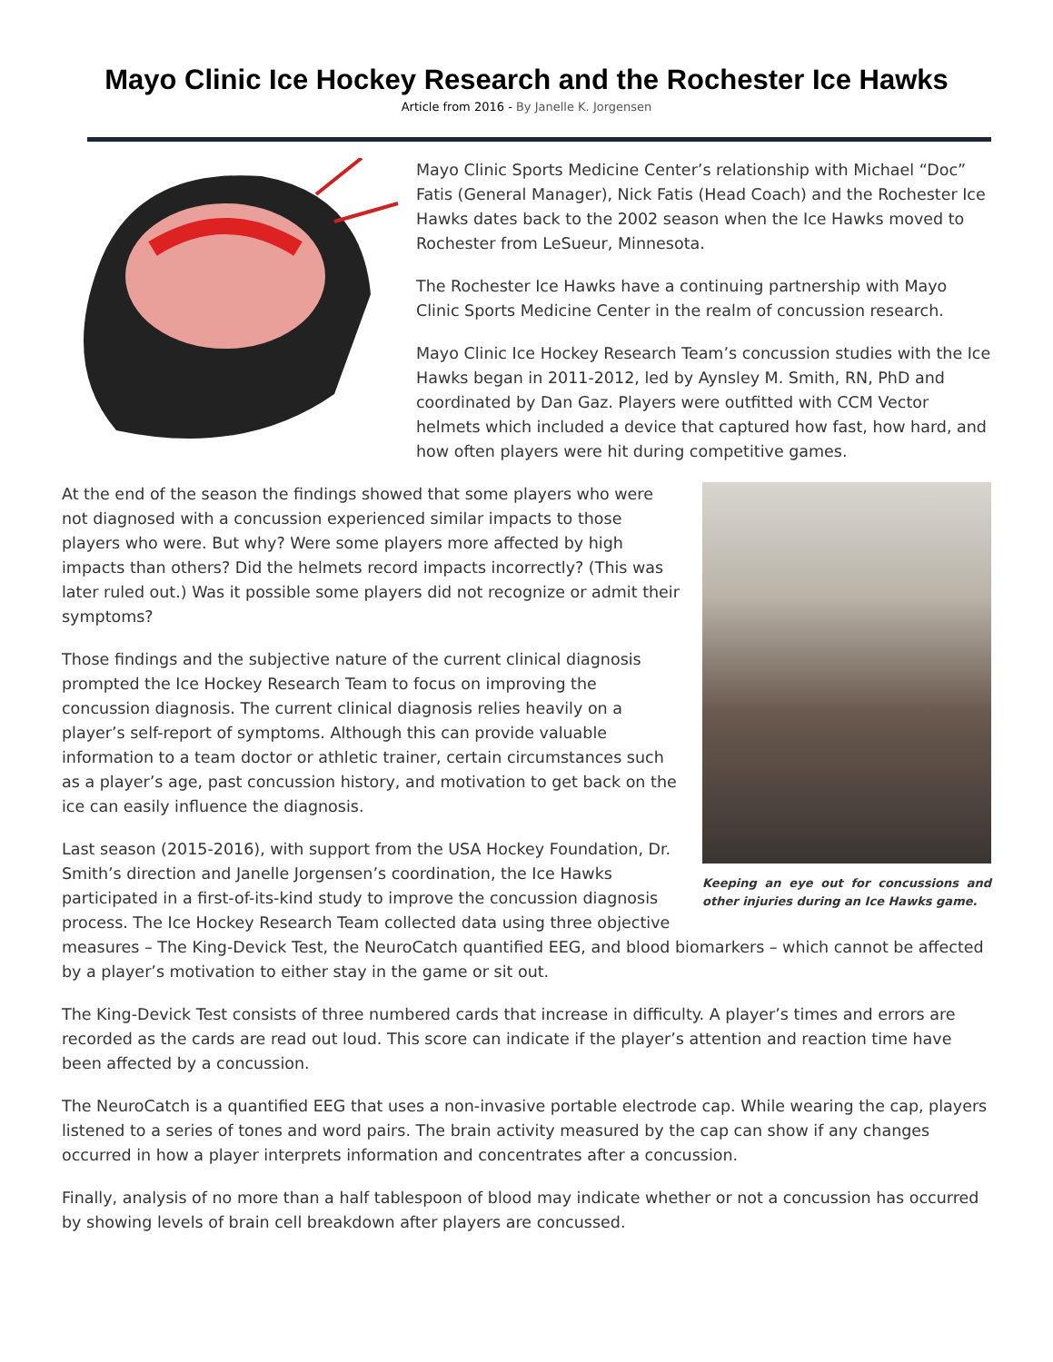Mayo Clinic Ice Hockey Research and the Rochester Ice Hawks
Article from 2016 - By Janelle K. Jorgensen
Mayo Clinic Sports Medicine Center’s relationship with Michael “Doc” Fatis (General Manager), Nick Fatis (Head Coach) and the Rochester Ice Hawks dates back to the 2002 season when the Ice Hawks moved to Rochester from LeSueur, Minnesota.
The Rochester Ice Hawks have a continuing partnership with Mayo Clinic Sports Medicine Center in the realm of concussion research.
Mayo Clinic Ice Hockey Research Team’s concussion studies with the Ice Hawks began in 2011-2012, led by Aynsley M. Smith, RN, PhD and coordinated by Dan Gaz. Players were outfitted with CCM Vector helmets which included a device that captured how fast, how hard, and how often players were hit during competitive games.
Keeping an eye out for concussions and other injuries during an Ice Hawks game.
At the end of the season the findings showed that some players who were not diagnosed with a concussion experienced similar impacts to those players who were. But why? Were some players more affected by high impacts than others? Did the helmets record impacts incorrectly? (This was later ruled out.) Was it possible some players did not recognize or admit their symptoms?
Those findings and the subjective nature of the current clinical diagnosis prompted the Ice Hockey Research Team to focus on improving the concussion diagnosis. The current clinical diagnosis relies heavily on a player’s self-report of symptoms. Although this can provide valuable information to a team doctor or athletic trainer, certain circumstances such as a player’s age, past concussion history, and motivation to get back on the ice can easily influence the diagnosis.
Last season (2015-2016), with support from the USA Hockey Foundation, Dr. Smith’s direction and Janelle Jorgensen’s coordination, the Ice Hawks participated in a first-of-its-kind study to improve the concussion diagnosis process. The Ice Hockey Research Team collected data using three objective measures – The King-Devick Test, the NeuroCatch quantified EEG, and blood biomarkers – which cannot be affected by a player’s motivation to either stay in the game or sit out.
The King-Devick Test consists of three numbered cards that increase in difficulty. A player’s times and errors are recorded as the cards are read out loud. This score can indicate if the player’s attention and reaction time have been affected by a concussion.
The NeuroCatch is a quantified EEG that uses a non-invasive portable electrode cap. While wearing the cap, players listened to a series of tones and word pairs. The brain activity measured by the cap can show if any changes occurred in how a player interprets information and concentrates after a concussion.
Finally, analysis of no more than a half tablespoon of blood may indicate whether or not a concussion has occurred by showing levels of brain cell breakdown after players are concussed.